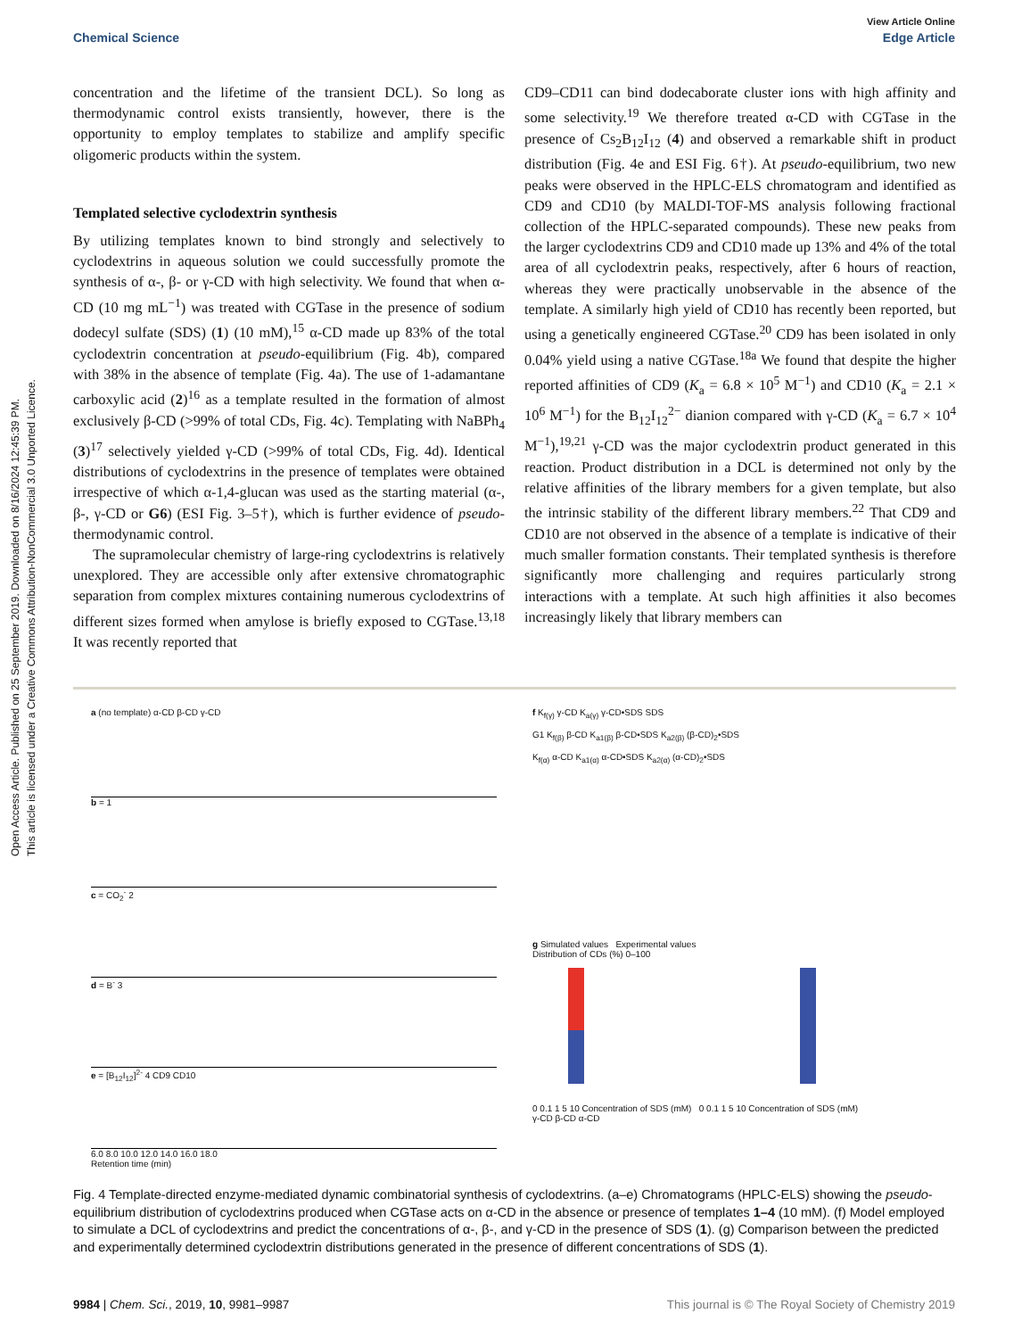Open Access Article. Published on 25 September 2019. Downloaded on 8/16/2024 12:45:39 PM.
This article is licensed under a Creative Commons Attribution-NonCommercial 3.0 Unported Licence.
View Article Online
Chemical Science Edge Article
concentration and the lifetime of the transient DCL). So long as thermodynamic control exists transiently, however, there is the opportunity to employ templates to stabilize and amplify specific oligomeric products within the system.
Templated selective cyclodextrin synthesis
By utilizing templates known to bind strongly and selectively to cyclodextrins in aqueous solution we could successfully promote the synthesis of α-, β- or γ-CD with high selectivity. We found that when α-CD (10 mg mL<sup>−1</sup>) was treated with CGTase in the presence of sodium dodecyl sulfate (SDS) (1) (10 mM),<sup>15</sup> α-CD made up 83% of the total cyclodextrin concentration at pseudo-equilibrium (Fig. 4b), compared with 38% in the absence of template (Fig. 4a). The use of 1-adamantane carboxylic acid (2)<sup>16</sup> as a template resulted in the formation of almost exclusively β-CD (>99% of total CDs, Fig. 4c). Templating with NaBPh<sub>4</sub> (3)<sup>17</sup> selectively yielded γ-CD (>99% of total CDs, Fig. 4d). Identical distributions of cyclodextrins in the presence of templates were obtained irrespective of which α-1,4-glucan was used as the starting material (α-, β-, γ-CD or G6) (ESI Fig. 3–5†), which is further evidence of pseudo-thermodynamic control.
The supramolecular chemistry of large-ring cyclodextrins is relatively unexplored. They are accessible only after extensive chromatographic separation from complex mixtures containing numerous cyclodextrins of different sizes formed when amylose is briefly exposed to CGTase.<sup>13,18</sup> It was recently reported that
CD9–CD11 can bind dodecaborate cluster ions with high affinity and some selectivity.<sup>19</sup> We therefore treated α-CD with CGTase in the presence of Cs<sub>2</sub>B<sub>12</sub>I<sub>12</sub> (4) and observed a remarkable shift in product distribution (Fig. 4e and ESI Fig. 6†). At pseudo-equilibrium, two new peaks were observed in the HPLC-ELS chromatogram and identified as CD9 and CD10 (by MALDI-TOF-MS analysis following fractional collection of the HPLC-separated compounds). These new peaks from the larger cyclodextrins CD9 and CD10 made up 13% and 4% of the total area of all cyclodextrin peaks, respectively, after 6 hours of reaction, whereas they were practically unobservable in the absence of the template. A similarly high yield of CD10 has recently been reported, but using a genetically engineered CGTase.<sup>20</sup> CD9 has been isolated in only 0.04% yield using a native CGTase.<sup>18a</sup> We found that despite the higher reported affinities of CD9 (K<sub>a</sub> = 6.8 × 10<sup>5</sup> M<sup>−1</sup>) and CD10 (K<sub>a</sub> = 2.1 × 10<sup>6</sup> M<sup>−1</sup>) for the B<sub>12</sub>I<sub>12</sub><sup>2−</sup> dianion compared with γ-CD (K<sub>a</sub> = 6.7 × 10<sup>4</sup> M<sup>−1</sup>),<sup>19,21</sup> γ-CD was the major cyclodextrin product generated in this reaction. Product distribution in a DCL is determined not only by the relative affinities of the library members for a given template, but also the intrinsic stability of the different library members.<sup>22</sup> That CD9 and CD10 are not observed in the absence of a template is indicative of their much smaller formation constants. Their templated synthesis is therefore significantly more challenging and requires particularly strong interactions with a template. At such high affinities it also becomes increasingly likely that library members can
a (no template) α-CD β-CD γ-CD
b = 1
c = CO<sub>2</sub><sup>-</sup> 2
d = B<sup>-</sup> 3
e = [B<sub>12</sub>I<sub>12</sub>]<sup>2-</sup> 4 CD9 CD10
6.0 8.0 10.0 12.0 14.0 16.0 18.0
Retention time (min)
f K<sub>f(γ)</sub> γ-CD K<sub>a(γ)</sub> γ-CD•SDS SDS
G1 K<sub>f(β)</sub> β-CD K<sub>a1(β)</sub> β-CD•SDS K<sub>a2(β)</sub> (β-CD)<sub>2</sub>•SDS
K<sub>f(α)</sub> α-CD K<sub>a1(α)</sub> α-CD•SDS K<sub>a2(α)</sub> (α-CD)<sub>2</sub>•SDS
g Simulated values Experimental values
Distribution of CDs (%) 0–100
0 0.1 1 5 10 Concentration of SDS (mM) 0 0.1 1 5 10 Concentration of SDS (mM)
γ-CD β-CD α-CD
Fig. 4 Template-directed enzyme-mediated dynamic combinatorial synthesis of cyclodextrins. (a–e) Chromatograms (HPLC-ELS) showing the pseudo-equilibrium distribution of cyclodextrins produced when CGTase acts on α-CD in the absence or presence of templates 1–4 (10 mM). (f) Model employed to simulate a DCL of cyclodextrins and predict the concentrations of α-, β-, and γ-CD in the presence of SDS (1). (g) Comparison between the predicted and experimentally determined cyclodextrin distributions generated in the presence of different concentrations of SDS (1).
9984 | Chem. Sci., 2019, 10, 9981–9987 This journal is © The Royal Society of Chemistry 2019